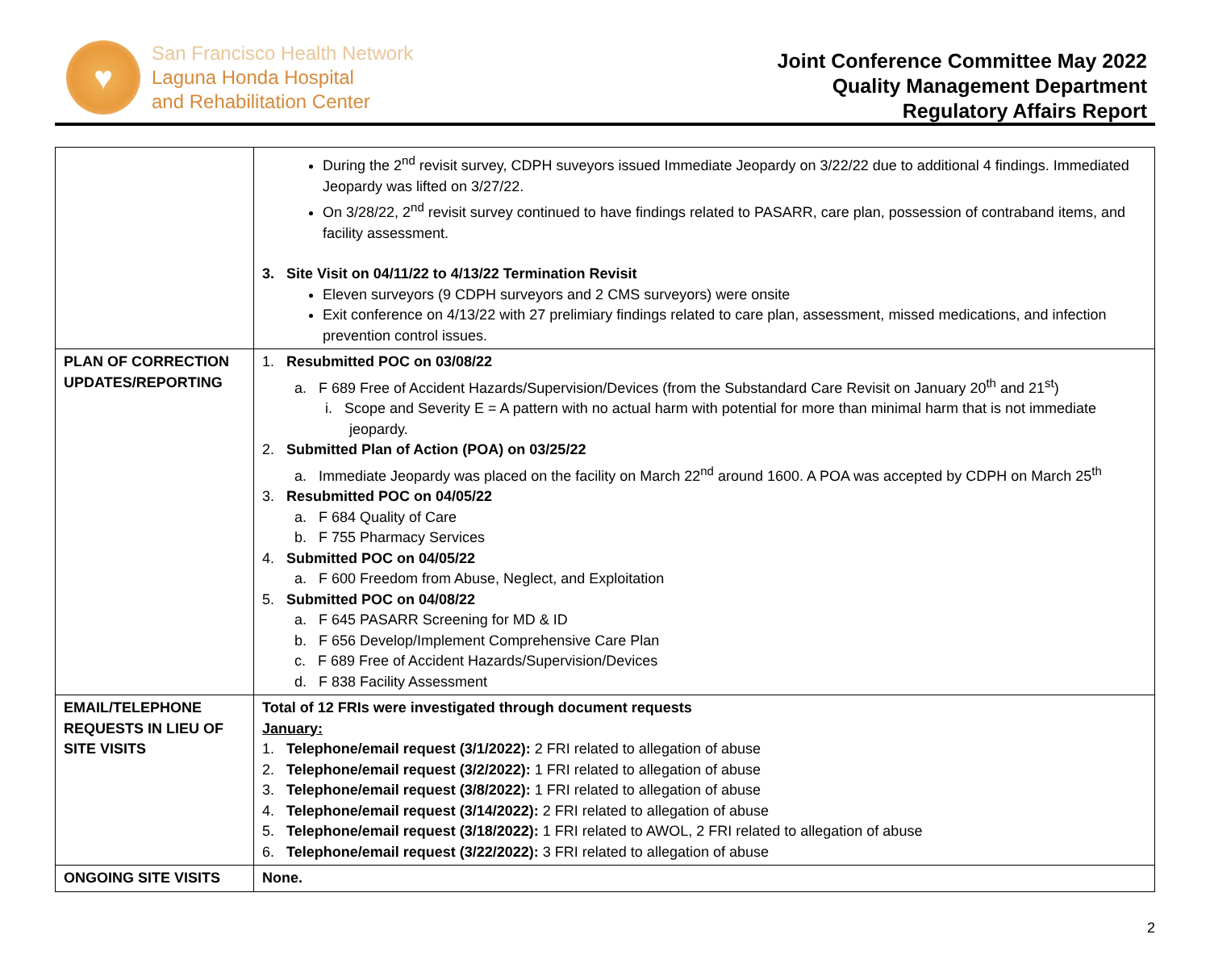♥
San Francisco Health Network
Laguna Honda Hospital
and Rehabilitation Center
Joint Conference Committee May 2022
Quality Management Department
Regulatory Affairs Report
| | During the 2<sup>nd</sup> revisit survey, CDPH suveyors issued Immediate Jeopardy on 3/22/22 due to additional 4 findings. Immediated Jeopardy was lifted on 3/27/22. On 3/28/22, 2<sup>nd</sup> revisit survey continued to have findings related to PASARR, care plan, possession of contraband items, and facility assessment. 3. Site Visit on 04/11/22 to 4/13/22 Termination Revisit Eleven surveyors (9 CDPH surveyors and 2 CMS surveyors) were onsite Exit conference on 4/13/22 with 27 prelimiary findings related to care plan, assessment, missed medications, and infection prevention control issues. |
| PLAN OF CORRECTION UPDATES/REPORTING | 1. Resubmitted POC on 03/08/22 a. F 689 Free of Accident Hazards/Supervision/Devices (from the Substandard Care Revisit on January 20<sup>th</sup> and 21<sup>st</sup>) i. Scope and Severity E = A pattern with no actual harm with potential for more than minimal harm that is not immediate jeopardy. 2. Submitted Plan of Action (POA) on 03/25/22 a. Immediate Jeopardy was placed on the facility on March 22<sup>nd</sup> around 1600. A POA was accepted by CDPH on March 25<sup>th</sup> 3. Resubmitted POC on 04/05/22 a. F 684 Quality of Care b. F 755 Pharmacy Services 4. Submitted POC on 04/05/22 a. F 600 Freedom from Abuse, Neglect, and Exploitation 5. Submitted POC on 04/08/22 a. F 645 PASARR Screening for MD & ID b. F 656 Develop/Implement Comprehensive Care Plan c. F 689 Free of Accident Hazards/Supervision/Devices d. F 838 Facility Assessment |
| EMAIL/TELEPHONE REQUESTS IN LIEU OF SITE VISITS | Total of 12 FRIs were investigated through document requests January: 1. Telephone/email request (3/1/2022): 2 FRI related to allegation of abuse 2. Telephone/email request (3/2/2022): 1 FRI related to allegation of abuse 3. Telephone/email request (3/8/2022): 1 FRI related to allegation of abuse 4. Telephone/email request (3/14/2022): 2 FRI related to allegation of abuse 5. Telephone/email request (3/18/2022): 1 FRI related to AWOL, 2 FRI related to allegation of abuse 6. Telephone/email request (3/22/2022): 3 FRI related to allegation of abuse |
| ONGOING SITE VISITS | None. |
2